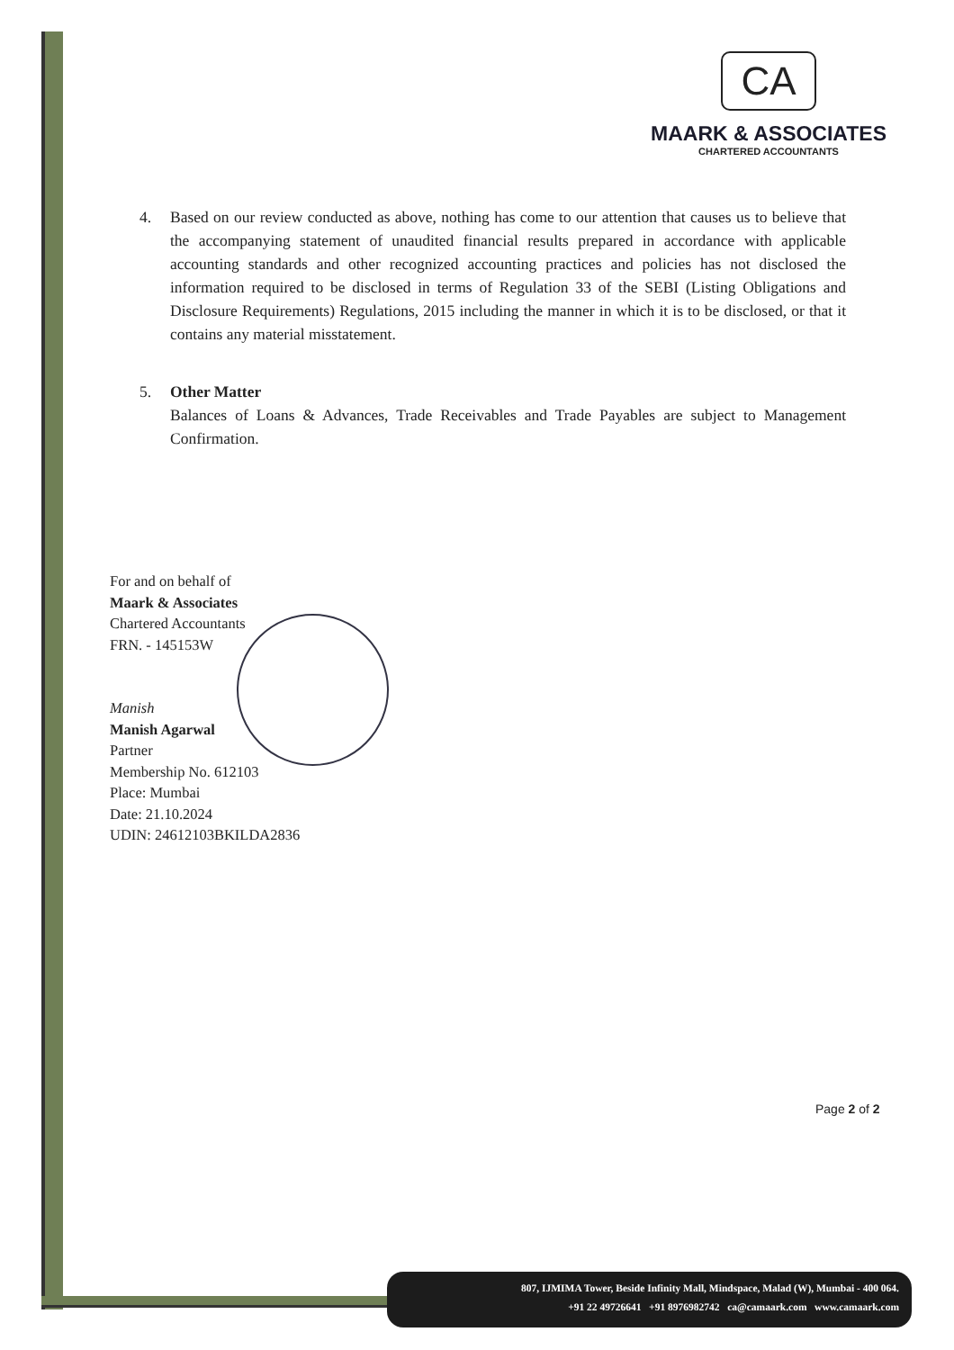CA
MAARK & ASSOCIATES
CHARTERED ACCOUNTANTS
4. Based on our review conducted as above, nothing has come to our attention that causes us to believe that the accompanying statement of unaudited financial results prepared in accordance with applicable accounting standards and other recognized accounting practices and policies has not disclosed the information required to be disclosed in terms of Regulation 33 of the SEBI (Listing Obligations and Disclosure Requirements) Regulations, 2015 including the manner in which it is to be disclosed, or that it contains any material misstatement.
5. Other Matter
Balances of Loans & Advances, Trade Receivables and Trade Payables are subject to Management Confirmation.
For and on behalf of
Maark & Associates
Chartered Accountants
FRN. - 145153W
Manish
Manish Agarwal
Partner
Membership No. 612103
Place: Mumbai
Date: 21.10.2024
UDIN: 24612103BKILDA2836
Page 2 of 2
807, IJMIMA Tower, Beside Infinity Mall, Mindspace, Malad (W), Mumbai - 400 064.
+91 22 49726641 +91 8976982742 ca@camaark.com www.camaark.com